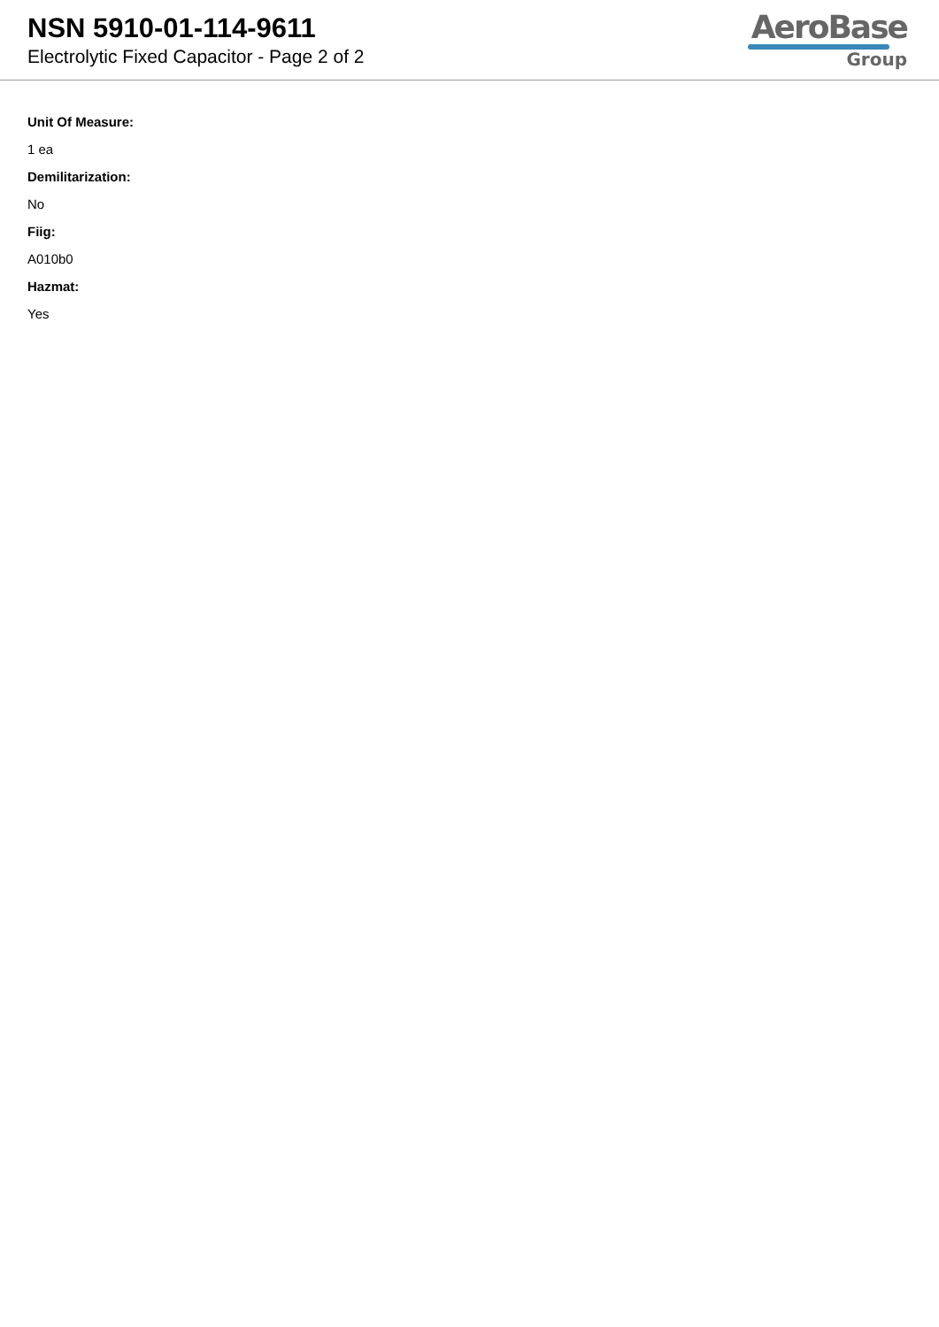NSN 5910-01-114-9611
Electrolytic Fixed Capacitor - Page 2 of 2
AeroBase
Group
Unit Of Measure:
1 ea
Demilitarization:
No
Fiig:
A010b0
Hazmat:
Yes